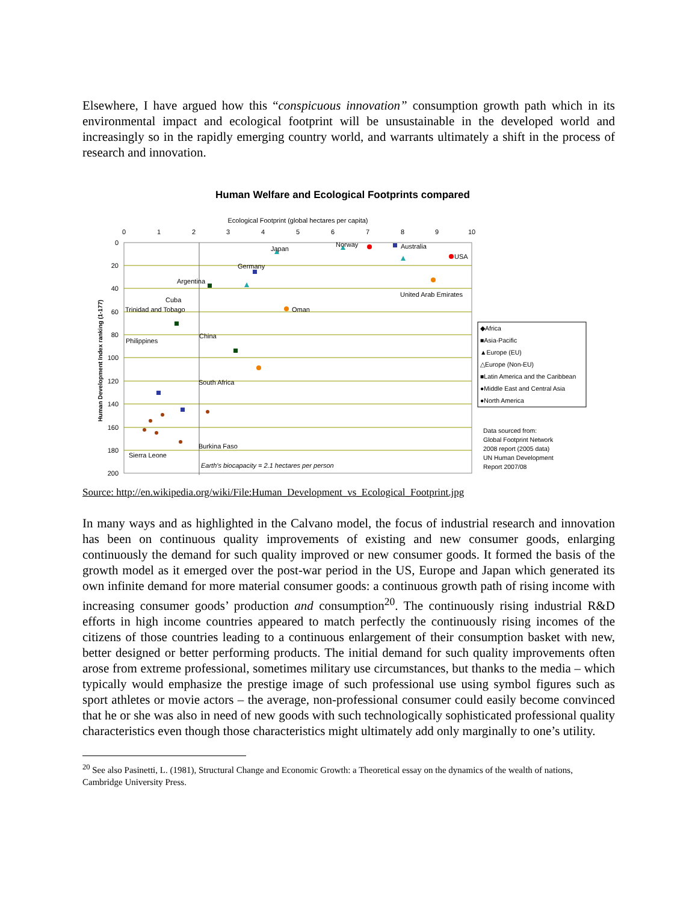Elsewhere, I have argued how this “conspicuous innovation” consumption growth path which in its environmental impact and ecological footprint will be unsustainable in the developed world and increasingly so in the rapidly emerging country world, and warrants ultimately a shift in the process of research and innovation.
Human Welfare and Ecological Footprints compared
Ecological Footprint (global hectares per capita)
0
1
2
3
4
5
6
7
8
9
10
0
20
40
60
80
100
120
140
160
180
200
Human Development Index ranking (1-177)
Japan
Norway
Australia
USA
Germany
Argentina
United Arab Emirates
Cuba
Trinidad and Tobago
Oman
China
Philippines
South Africa
Burkina Faso
Sierra Leone
Earth's biocapacity = 2.1 hectares per person
◆Africa
■Asia-Pacific
▲Europe (EU)
△Europe (Non-EU)
■Latin America and the Caribbean
●Middle East and Central Asia
●North America
Data sourced from:
Global Footprint Network
2008 report (2005 data)
UN Human Development
Report 2007/08
Source: http://en.wikipedia.org/wiki/File:Human_Development_vs_Ecological_Footprint.jpg
In many ways and as highlighted in the Calvano model, the focus of industrial research and innovation has been on continuous quality improvements of existing and new consumer goods, enlarging continuously the demand for such quality improved or new consumer goods. It formed the basis of the growth model as it emerged over the post-war period in the US, Europe and Japan which generated its own infinite demand for more material consumer goods: a continuous growth path of rising income with increasing consumer goods’ production and consumption<sup>20</sup>. The continuously rising industrial R&D efforts in high income countries appeared to match perfectly the continuously rising incomes of the citizens of those countries leading to a continuous enlargement of their consumption basket with new, better designed or better performing products. The initial demand for such quality improvements often arose from extreme professional, sometimes military use circumstances, but thanks to the media – which typically would emphasize the prestige image of such professional use using symbol figures such as sport athletes or movie actors – the average, non-professional consumer could easily become convinced that he or she was also in need of new goods with such technologically sophisticated professional quality characteristics even though those characteristics might ultimately add only marginally to one’s utility.
<sup>20</sup> See also Pasinetti, L. (1981), Structural Change and Economic Growth: a Theoretical essay on the dynamics of the wealth of nations, Cambridge University Press.